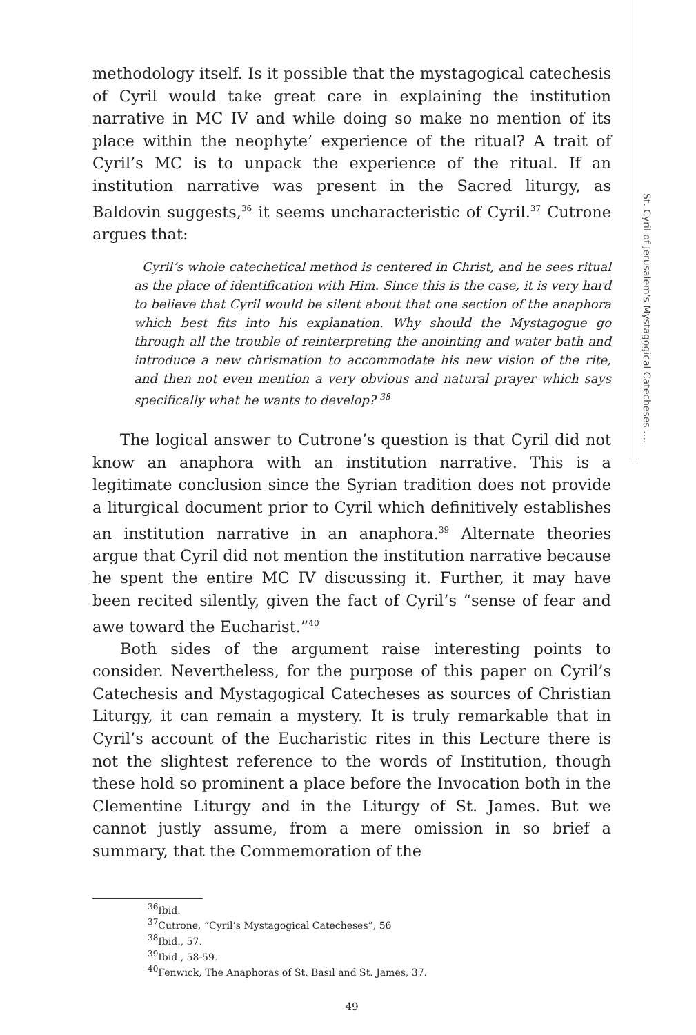St. Cyril of Jerusalem's Mystagogical Catecheses ….
methodology itself. Is it possible that the mystagogical catechesis of Cyril would take great care in explaining the institution narrative in MC IV and while doing so make no mention of its place within the neophyte’ experience of the ritual? A trait of Cyril’s MC is to unpack the experience of the ritual. If an institution narrative was present in the Sacred liturgy, as Baldovin suggests,<sup>36</sup> it seems uncharacteristic of Cyril.<sup>37</sup> Cutrone argues that:
Cyril’s whole catechetical method is centered in Christ, and he sees ritual as the place of identification with Him. Since this is the case, it is very hard to believe that Cyril would be silent about that one section of the anaphora which best fits into his explanation. Why should the Mystagogue go through all the trouble of reinterpreting the anointing and water bath and introduce a new chrismation to accommodate his new vision of the rite, and then not even mention a very obvious and natural prayer which says specifically what he wants to develop? <sup>38</sup>
The logical answer to Cutrone’s question is that Cyril did not know an anaphora with an institution narrative. This is a legitimate conclusion since the Syrian tradition does not provide a liturgical document prior to Cyril which definitively establishes an institution narrative in an anaphora.<sup>39</sup> Alternate theories argue that Cyril did not mention the institution narrative because he spent the entire MC IV discussing it. Further, it may have been recited silently, given the fact of Cyril’s “sense of fear and awe toward the Eucharist.”<sup>40</sup>
Both sides of the argument raise interesting points to consider. Nevertheless, for the purpose of this paper on Cyril’s Catechesis and Mystagogical Catecheses as sources of Christian Liturgy, it can remain a mystery. It is truly remarkable that in Cyril’s account of the Eucharistic rites in this Lecture there is not the slightest reference to the words of Institution, though these hold so prominent a place before the Invocation both in the Clementine Liturgy and in the Liturgy of St. James. But we cannot justly assume, from a mere omission in so brief a summary, that the Commemoration of the
<sup>36</sup> Ibid.
<sup>37</sup> Cutrone, “Cyril’s Mystagogical Catecheses”, 56
<sup>38</sup> Ibid., 57.
<sup>39</sup> Ibid., 58-59.
<sup>40</sup> Fenwick, The Anaphoras of St. Basil and St. James, 37.
49